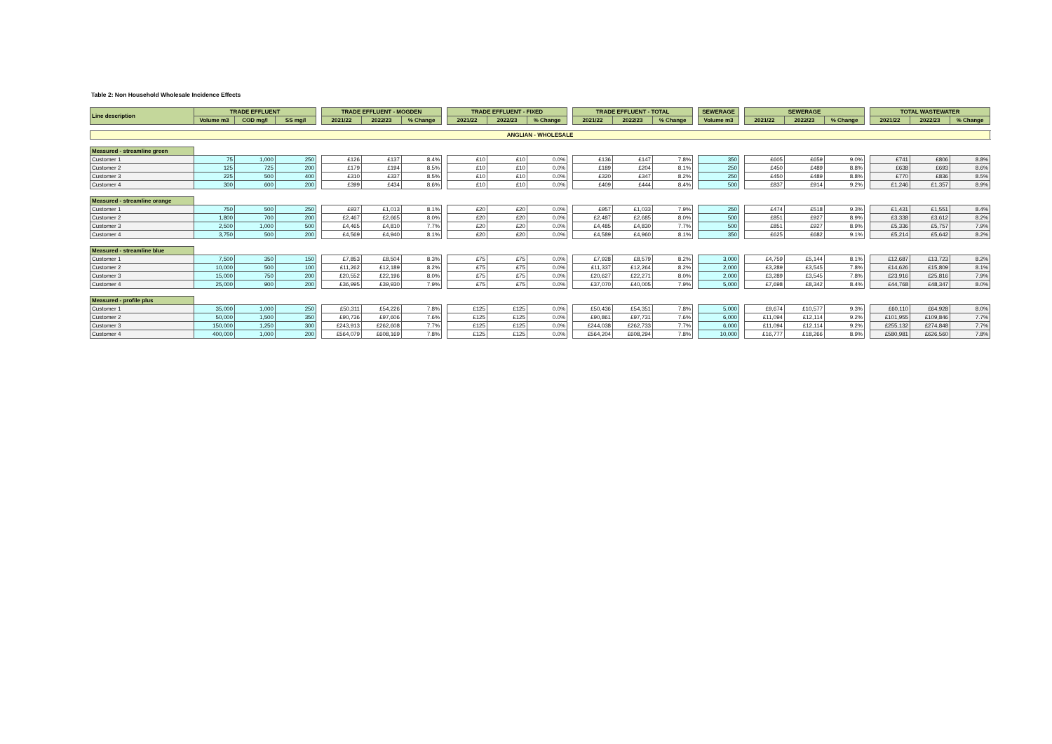Table 2: Non Household Wholesale Incidence Effects
| Line description | TRADE EFFLUENT | | | | TRADE EFFLUENT - MOGDEN | | | | TRADE EFFLUENT - FIXED | | | | TRADE EFFLUENT - TOTAL | | | | SEWERAGE | | SEWERAGE | | | | TOTAL WASTEWATER | | |
| | Volume m3 | COD mg/l | SS mg/l | | 2021/22 | 2022/23 | % Change | | 2021/22 | 2022/23 | % Change | | 2021/22 | 2022/23 | % Change | | Volume m3 | | 2021/22 | 2022/23 | % Change | | 2021/22 | 2022/23 | % Change |
| ANGLIAN - WHOLESALE | | | | | | | | | | | | | | | | | | | | | | | | | |
| Measured - streamline green | | | | | | | | | | | | | | | | | | | | | | | | | |
| Customer 1 | 75 | 1,000 | 250 | | £126 | £137 | 8.4% | | £10 | £10 | 0.0% | | £136 | £147 | 7.8% | | 350 | | £605 | £659 | 9.0% | | £741 | £806 | 8.8% |
| Customer 2 | 125 | 725 | 200 | | £179 | £194 | 8.5% | | £10 | £10 | 0.0% | | £189 | £204 | 8.1% | | 250 | | £450 | £489 | 8.8% | | £638 | £693 | 8.6% |
| Customer 3 | 225 | 500 | 400 | | £310 | £337 | 8.5% | | £10 | £10 | 0.0% | | £320 | £347 | 8.2% | | 250 | | £450 | £489 | 8.8% | | £770 | £836 | 8.5% |
| Customer 4 | 300 | 600 | 200 | | £399 | £434 | 8.6% | | £10 | £10 | 0.0% | | £409 | £444 | 8.4% | | 500 | | £837 | £914 | 9.2% | | £1,246 | £1,357 | 8.9% |
| Measured - streamline orange | | | | | | | | | | | | | | | | | | | | | | | | | |
| Customer 1 | 750 | 500 | 250 | | £937 | £1,013 | 8.1% | | £20 | £20 | 0.0% | | £957 | £1,033 | 7.9% | | 250 | | £474 | £518 | 9.3% | | £1,431 | £1,551 | 8.4% |
| Customer 2 | 1,800 | 700 | 200 | | £2,467 | £2,665 | 8.0% | | £20 | £20 | 0.0% | | £2,487 | £2,685 | 8.0% | | 500 | | £851 | £927 | 8.9% | | £3,338 | £3,612 | 8.2% |
| Customer 3 | 2,500 | 1,000 | 500 | | £4,465 | £4,810 | 7.7% | | £20 | £20 | 0.0% | | £4,485 | £4,830 | 7.7% | | 500 | | £851 | £927 | 8.9% | | £5,336 | £5,757 | 7.9% |
| Customer 4 | 3,750 | 500 | 200 | | £4,569 | £4,940 | 8.1% | | £20 | £20 | 0.0% | | £4,589 | £4,960 | 8.1% | | 350 | | £625 | £682 | 9.1% | | £5,214 | £5,642 | 8.2% |
| Measured - streamline blue | | | | | | | | | | | | | | | | | | | | | | | | | |
| Customer 1 | 7,500 | 350 | 150 | | £7,853 | £8,504 | 8.3% | | £75 | £75 | 0.0% | | £7,928 | £8,579 | 8.2% | | 3,000 | | £4,759 | £5,144 | 8.1% | | £12,687 | £13,723 | 8.2% |
| Customer 2 | 10,000 | 500 | 100 | | £11,262 | £12,189 | 8.2% | | £75 | £75 | 0.0% | | £11,337 | £12,264 | 8.2% | | 2,000 | | £3,289 | £3,545 | 7.8% | | £14,626 | £15,809 | 8.1% |
| Customer 3 | 15,000 | 750 | 200 | | £20,552 | £22,196 | 8.0% | | £75 | £75 | 0.0% | | £20,627 | £22,271 | 8.0% | | 2,000 | | £3,289 | £3,545 | 7.8% | | £23,916 | £25,816 | 7.9% |
| Customer 4 | 25,000 | 900 | 200 | | £36,995 | £39,930 | 7.9% | | £75 | £75 | 0.0% | | £37,070 | £40,005 | 7.9% | | 5,000 | | £7,698 | £8,342 | 8.4% | | £44,768 | £48,347 | 8.0% |
| Measured - profile plus | | | | | | | | | | | | | | | | | | | | | | | | | |
| Customer 1 | 35,000 | 1,000 | 250 | | £50,311 | £54,226 | 7.8% | | £125 | £125 | 0.0% | | £50,436 | £54,351 | 7.8% | | 5,000 | | £9,674 | £10,577 | 9.3% | | £60,110 | £64,928 | 8.0% |
| Customer 2 | 50,000 | 1,500 | 350 | | £90,736 | £97,606 | 7.6% | | £125 | £125 | 0.0% | | £90,861 | £97,731 | 7.6% | | 6,000 | | £11,094 | £12,114 | 9.2% | | £101,955 | £109,846 | 7.7% |
| Customer 3 | 150,000 | 1,250 | 300 | | £243,913 | £262,608 | 7.7% | | £125 | £125 | 0.0% | | £244,038 | £262,733 | 7.7% | | 6,000 | | £11,094 | £12,114 | 9.2% | | £255,132 | £274,848 | 7.7% |
| Customer 4 | 400,000 | 1,000 | 200 | | £564,079 | £608,169 | 7.8% | | £125 | £125 | 0.0% | | £564,204 | £608,294 | 7.8% | | 10,000 | | £16,777 | £18,266 | 8.9% | | £580,981 | £626,560 | 7.8% |